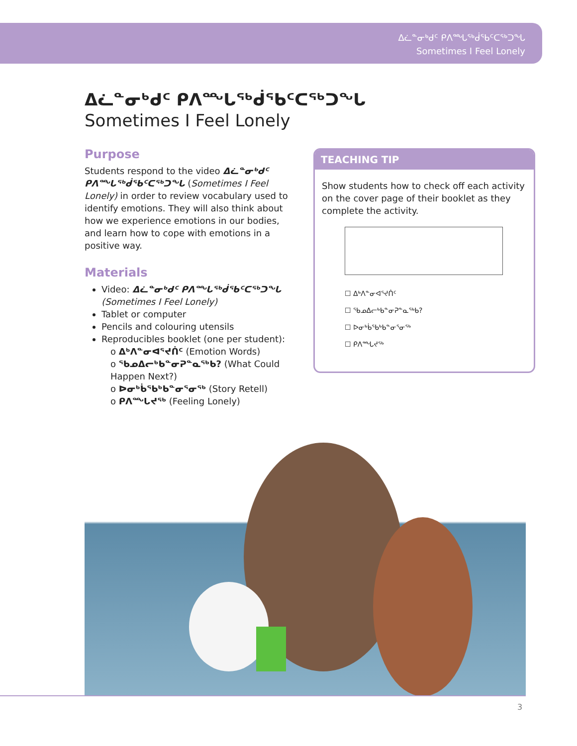ᐃᓛᓐᓂᒃᑯᑦ ᑭᐱᙵᖅᑰᕐᑲᑦᑕᖅᑐᖓ
Sometimes I Feel Lonely
ᐃᓛᓐᓂᒃᑯᑦ ᑭᐱᙵᖅᑰᕐᑲᑦᑕᖅᑐᖓ
Sometimes I Feel Lonely
Purpose
Students respond to the video ᐃᓛᓐᓂᒃᑯᑦ ᑭᐱᙵᖅᑰᕐᑲᑦᑕᖅᑐᖓ (Sometimes I Feel Lonely) in order to review vocabulary used to identify emotions. They will also think about how we experience emotions in our bodies, and learn how to cope with emotions in a positive way.
Materials
Video: ᐃᓛᓐᓂᒃᑯᑦ ᑭᐱᙵᖅᑰᕐᑲᑦᑕᖅᑐᖓ (Sometimes I Feel Lonely)
Tablet or computer
Pencils and colouring utensils
Reproducibles booklet (one per student):
o ᐃᒃᐱᓐᓂᐊᕐᔪᑏᑦ (Emotion Words)
o ᖃᓄᐃᓕᒃᑲᓐᓂᕈᓐᓇᖅᑲ? (What Could Happen Next?)
o ᐅᓂᒃᑳᖃᒃᑲᓐᓂᕐᓂᖅ (Story Retell)
o ᑭᐱᙵᔪᖅ (Feeling Lonely)
TEACHING TIP
Show students how to check off each activity on the cover page of their booklet as they complete the activity.
☐ ᐃᒃᐱᓐᓂᐊᕐᔪᑏᑦ
☐ ᖃᓄᐃᓕᒃᑲᓐᓂᕈᓐᓇᖅᑲ?
☐ ᐅᓂᒃᑳᖃᒃᑲᓐᓂᕐᓂᖅ
☐ ᑭᐱᙵᔪᖅ
3